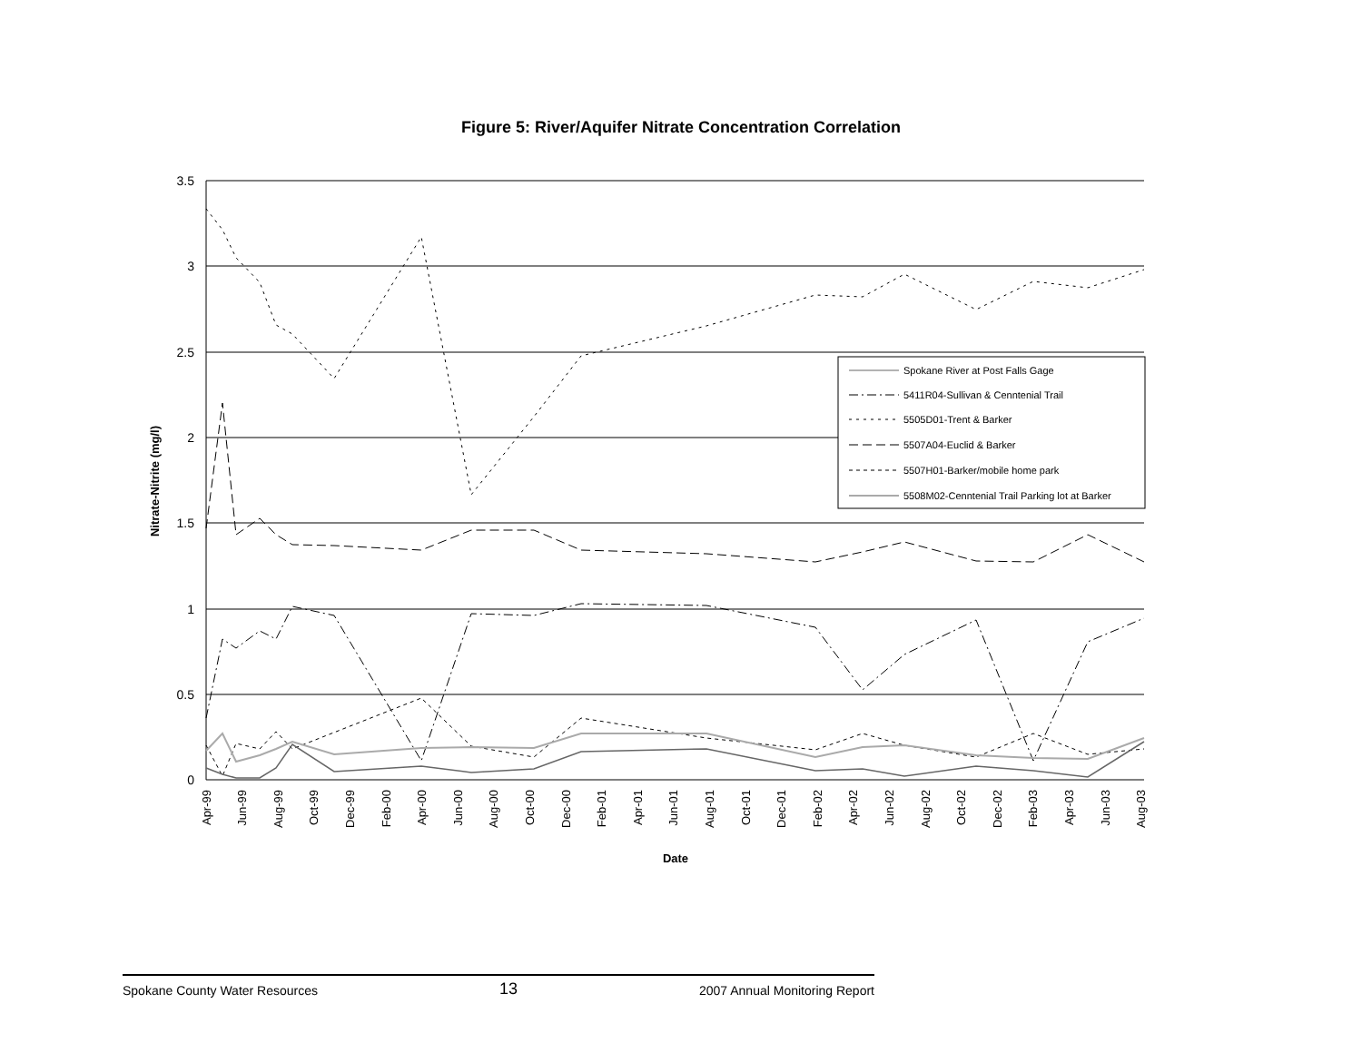Figure 5: River/Aquifer Nitrate Concentration Correlation
3.5
3
2.5
2
1.5
1
0.5
0
Nitrate-Nitrite (mg/l)
Apr-99
Jun-99
Aug-99
Oct-99
Dec-99
Feb-00
Apr-00
Jun-00
Aug-00
Oct-00
Dec-00
Feb-01
Apr-01
Jun-01
Aug-01
Oct-01
Dec-01
Feb-02
Apr-02
Jun-02
Aug-02
Oct-02
Dec-02
Feb-03
Apr-03
Jun-03
Aug-03
Date
Spokane River at Post Falls Gage
5411R04-Sullivan & Cenntenial Trail
5505D01-Trent & Barker
5507A04-Euclid & Barker
5507H01-Barker/mobile home park
5508M02-Cenntenial Trail Parking lot at Barker
Spokane County Water Resources 13 2007 Annual Monitoring Report